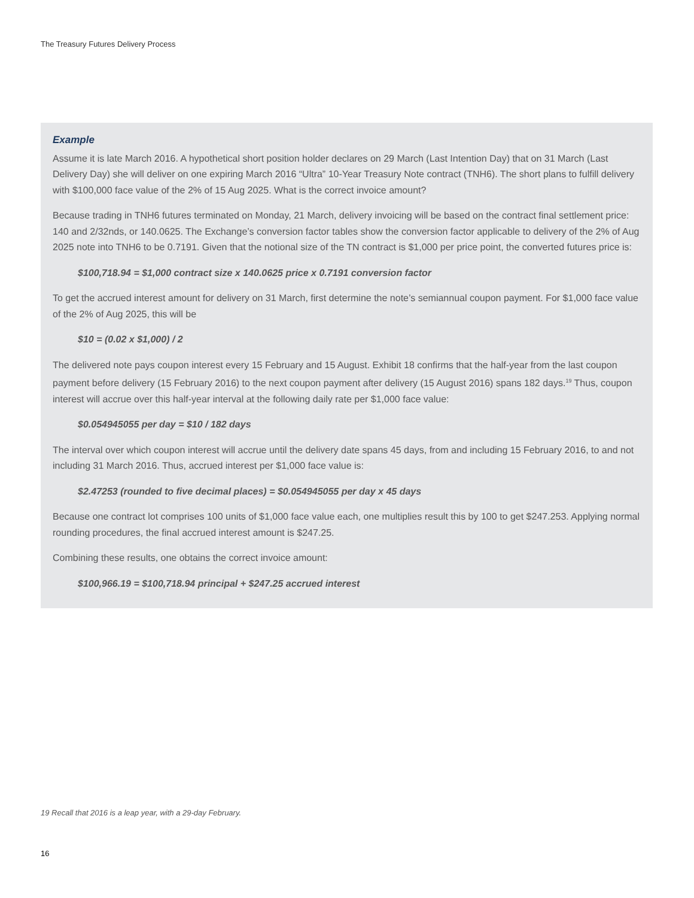The Treasury Futures Delivery Process
Example
Assume it is late March 2016. A hypothetical short position holder declares on 29 March (Last Intention Day) that on 31 March (Last Delivery Day) she will deliver on one expiring March 2016 “Ultra” 10-Year Treasury Note contract (TNH6). The short plans to fulfill delivery with $100,000 face value of the 2% of 15 Aug 2025. What is the correct invoice amount?
Because trading in TNH6 futures terminated on Monday, 21 March, delivery invoicing will be based on the contract final settlement price: 140 and 2/32nds, or 140.0625. The Exchange’s conversion factor tables show the conversion factor applicable to delivery of the 2% of Aug 2025 note into TNH6 to be 0.7191. Given that the notional size of the TN contract is $1,000 per price point, the converted futures price is:
$100,718.94 = $1,000 contract size x 140.0625 price x 0.7191 conversion factor
To get the accrued interest amount for delivery on 31 March, first determine the note’s semiannual coupon payment. For $1,000 face value of the 2% of Aug 2025, this will be
$10 = (0.02 x $1,000) / 2
The delivered note pays coupon interest every 15 February and 15 August. Exhibit 18 confirms that the half-year from the last coupon payment before delivery (15 February 2016) to the next coupon payment after delivery (15 August 2016) spans 182 days.<sup>19</sup> Thus, coupon interest will accrue over this half-year interval at the following daily rate per $1,000 face value:
$0.054945055 per day = $10 / 182 days
The interval over which coupon interest will accrue until the delivery date spans 45 days, from and including 15 February 2016, to and not including 31 March 2016. Thus, accrued interest per $1,000 face value is:
$2.47253 (rounded to five decimal places) = $0.054945055 per day x 45 days
Because one contract lot comprises 100 units of $1,000 face value each, one multiplies result this by 100 to get $247.253. Applying normal rounding procedures, the final accrued interest amount is $247.25.
Combining these results, one obtains the correct invoice amount:
$100,966.19 = $100,718.94 principal + $247.25 accrued interest
19 Recall that 2016 is a leap year, with a 29-day February.
16